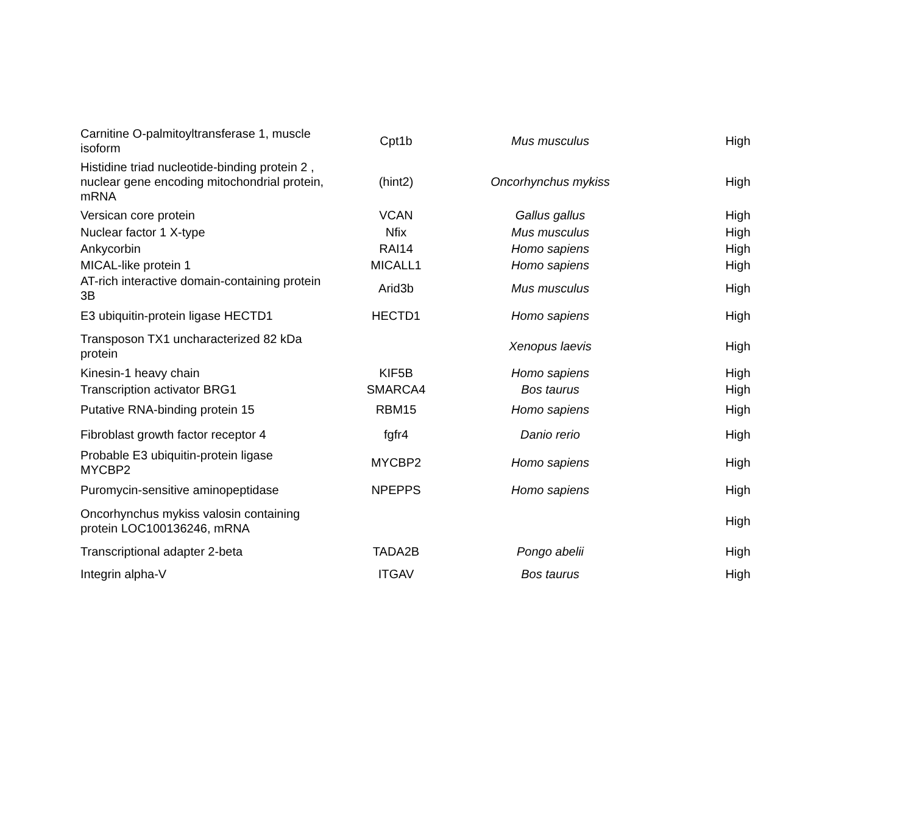| Carnitine O-palmitoyltransferase 1, muscle isoform | Cpt1b | Mus musculus | High |
| Histidine triad nucleotide-binding protein 2 , nuclear gene encoding mitochondrial protein, mRNA | (hint2) | Oncorhynchus mykiss | High |
| Versican core protein | VCAN | Gallus gallus | High |
| Nuclear factor 1 X-type | Nfix | Mus musculus | High |
| Ankycorbin | RAI14 | Homo sapiens | High |
| MICAL-like protein 1 | MICALL1 | Homo sapiens | High |
| AT-rich interactive domain-containing protein 3B | Arid3b | Mus musculus | High |
| E3 ubiquitin-protein ligase HECTD1 | HECTD1 | Homo sapiens | High |
| Transposon TX1 uncharacterized 82 kDa protein | | Xenopus laevis | High |
| Kinesin-1 heavy chain | KIF5B | Homo sapiens | High |
| Transcription activator BRG1 | SMARCA4 | Bos taurus | High |
| Putative RNA-binding protein 15 | RBM15 | Homo sapiens | High |
| Fibroblast growth factor receptor 4 | fgfr4 | Danio rerio | High |
| Probable E3 ubiquitin-protein ligase MYCBP2 | MYCBP2 | Homo sapiens | High |
| Puromycin-sensitive aminopeptidase | NPEPPS | Homo sapiens | High |
| Oncorhynchus mykiss valosin containing protein LOC100136246, mRNA | | | High |
| Transcriptional adapter 2-beta | TADA2B | Pongo abelii | High |
| Integrin alpha-V | ITGAV | Bos taurus | High |